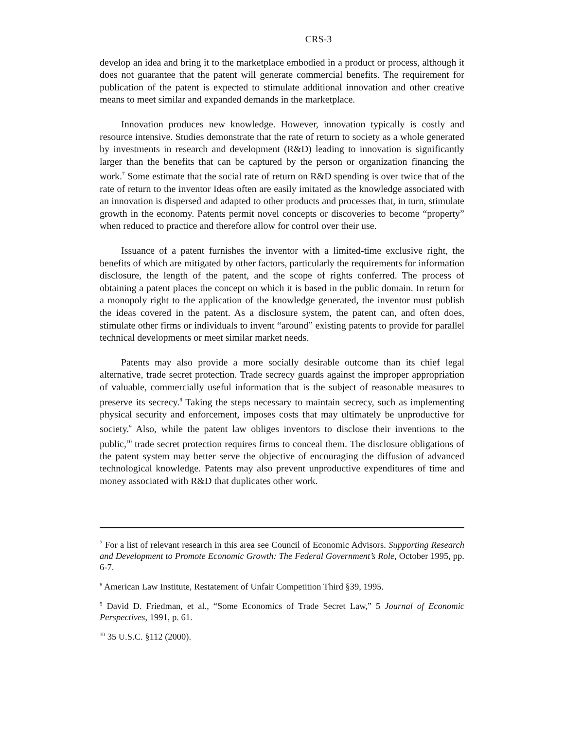CRS-3
develop an idea and bring it to the marketplace embodied in a product or process, although it does not guarantee that the patent will generate commercial benefits. The requirement for publication of the patent is expected to stimulate additional innovation and other creative means to meet similar and expanded demands in the marketplace.
Innovation produces new knowledge. However, innovation typically is costly and resource intensive. Studies demonstrate that the rate of return to society as a whole generated by investments in research and development (R&D) leading to innovation is significantly larger than the benefits that can be captured by the person or organization financing the work.<sup>7</sup> Some estimate that the social rate of return on R&D spending is over twice that of the rate of return to the inventor Ideas often are easily imitated as the knowledge associated with an innovation is dispersed and adapted to other products and processes that, in turn, stimulate growth in the economy. Patents permit novel concepts or discoveries to become “property” when reduced to practice and therefore allow for control over their use.
Issuance of a patent furnishes the inventor with a limited-time exclusive right, the benefits of which are mitigated by other factors, particularly the requirements for information disclosure, the length of the patent, and the scope of rights conferred. The process of obtaining a patent places the concept on which it is based in the public domain. In return for a monopoly right to the application of the knowledge generated, the inventor must publish the ideas covered in the patent. As a disclosure system, the patent can, and often does, stimulate other firms or individuals to invent “around” existing patents to provide for parallel technical developments or meet similar market needs.
Patents may also provide a more socially desirable outcome than its chief legal alternative, trade secret protection. Trade secrecy guards against the improper appropriation of valuable, commercially useful information that is the subject of reasonable measures to preserve its secrecy.<sup>8</sup> Taking the steps necessary to maintain secrecy, such as implementing physical security and enforcement, imposes costs that may ultimately be unproductive for society.<sup>9</sup> Also, while the patent law obliges inventors to disclose their inventions to the public,<sup>10</sup> trade secret protection requires firms to conceal them. The disclosure obligations of the patent system may better serve the objective of encouraging the diffusion of advanced technological knowledge. Patents may also prevent unproductive expenditures of time and money associated with R&D that duplicates other work.
<sup>7</sup> For a list of relevant research in this area see Council of Economic Advisors. Supporting Research and Development to Promote Economic Growth: The Federal Government’s Role, October 1995, pp. 6-7.
<sup>8</sup> American Law Institute, Restatement of Unfair Competition Third §39, 1995.
<sup>9</sup> David D. Friedman, et al., “Some Economics of Trade Secret Law,” 5 Journal of Economic Perspectives, 1991, p. 61.
<sup>10</sup> 35 U.S.C. §112 (2000).